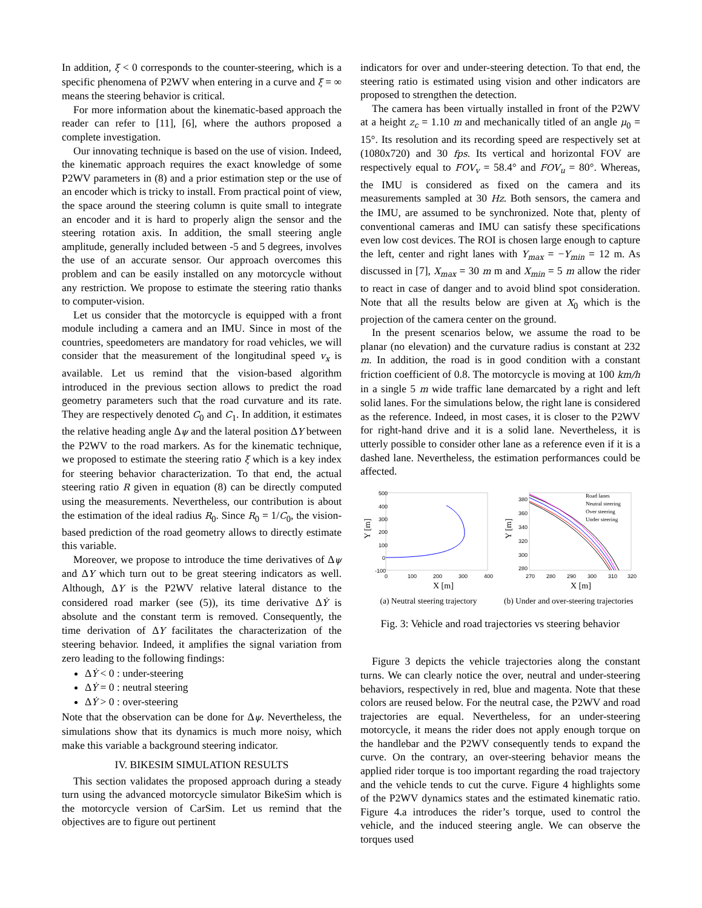In addition, ξ < 0 corresponds to the counter-steering, which is a specific phenomena of P2WV when entering in a curve and ξ = ∞ means the steering behavior is critical.
For more information about the kinematic-based approach the reader can refer to [11], [6], where the authors proposed a complete investigation.
Our innovating technique is based on the use of vision. Indeed, the kinematic approach requires the exact knowledge of some P2WV parameters in (8) and a prior estimation step or the use of an encoder which is tricky to install. From practical point of view, the space around the steering column is quite small to integrate an encoder and it is hard to properly align the sensor and the steering rotation axis. In addition, the small steering angle amplitude, generally included between -5 and 5 degrees, involves the use of an accurate sensor. Our approach overcomes this problem and can be easily installed on any motorcycle without any restriction. We propose to estimate the steering ratio thanks to computer-vision.
Let us consider that the motorcycle is equipped with a front module including a camera and an IMU. Since in most of the countries, speedometers are mandatory for road vehicles, we will consider that the measurement of the longitudinal speed v<sub>x</sub> is available. Let us remind that the vision-based algorithm introduced in the previous section allows to predict the road geometry parameters such that the road curvature and its rate. They are respectively denoted C<sub>0</sub> and C<sub>1</sub>. In addition, it estimates the relative heading angle Δψ and the lateral position ΔY between the P2WV to the road markers. As for the kinematic technique, we proposed to estimate the steering ratio ξ which is a key index for steering behavior characterization. To that end, the actual steering ratio R given in equation (8) can be directly computed using the measurements. Nevertheless, our contribution is about the estimation of the ideal radius R<sub>0</sub>. Since R<sub>0</sub> = 1/C<sub>0</sub>, the vision-based prediction of the road geometry allows to directly estimate this variable.
Moreover, we propose to introduce the time derivatives of Δψ and ΔY which turn out to be great steering indicators as well. Although, ΔY is the P2WV relative lateral distance to the considered road marker (see (5)), its time derivative ΔẎ is absolute and the constant term is removed. Consequently, the time derivation of ΔY facilitates the characterization of the steering behavior. Indeed, it amplifies the signal variation from zero leading to the following findings:
ΔẎ < 0 : under-steering
ΔẎ = 0 : neutral steering
ΔẎ > 0 : over-steering
Note that the observation can be done for Δψ. Nevertheless, the simulations show that its dynamics is much more noisy, which make this variable a background steering indicator.
IV. BIKESIM SIMULATION RESULTS
This section validates the proposed approach during a steady turn using the advanced motorcycle simulator BikeSim which is the motorcycle version of CarSim. Let us remind that the objectives are to figure out pertinent
indicators for over and under-steering detection. To that end, the steering ratio is estimated using vision and other indicators are proposed to strengthen the detection.
The camera has been virtually installed in front of the P2WV at a height z<sub>c</sub> = 1.10 m and mechanically titled of an angle μ<sub>0</sub> = 15°. Its resolution and its recording speed are respectively set at (1080x720) and 30 fps. Its vertical and horizontal FOV are respectively equal to FOV<sub>v</sub> = 58.4° and FOV<sub>u</sub> = 80°. Whereas, the IMU is considered as fixed on the camera and its measurements sampled at 30 Hz. Both sensors, the camera and the IMU, are assumed to be synchronized. Note that, plenty of conventional cameras and IMU can satisfy these specifications even low cost devices. The ROI is chosen large enough to capture the left, center and right lanes with Y<sub>max</sub> = −Y<sub>min</sub> = 12 m. As discussed in [7], X<sub>max</sub> = 30 m m and X<sub>min</sub> = 5 m allow the rider to react in case of danger and to avoid blind spot consideration. Note that all the results below are given at X<sub>0</sub> which is the projection of the camera center on the ground.
In the present scenarios below, we assume the road to be planar (no elevation) and the curvature radius is constant at 232 m. In addition, the road is in good condition with a constant friction coefficient of 0.8. The motorcycle is moving at 100 km/h in a single 5 m wide traffic lane demarcated by a right and left solid lanes. For the simulations below, the right lane is considered as the reference. Indeed, in most cases, it is closer to the P2WV for right-hand drive and it is a solid lane. Nevertheless, it is utterly possible to consider other lane as a reference even if it is a dashed lane. Nevertheless, the estimation performances could be affected.
500
400
300
200
100
0
-100
0
100
200
300
400
X [m]
Y [m]
(a) Neutral steering trajectory
380
360
340
320
300
280
270
280
290
300
310
320
X [m]
Y [m]
Road lanes
Neutral steering
Over steering
Under steering
(b) Under and over-steering trajectories
Fig. 3: Vehicle and road trajectories vs steering behavior
Figure 3 depicts the vehicle trajectories along the constant turns. We can clearly notice the over, neutral and under-steering behaviors, respectively in red, blue and magenta. Note that these colors are reused below. For the neutral case, the P2WV and road trajectories are equal. Nevertheless, for an under-steering motorcycle, it means the rider does not apply enough torque on the handlebar and the P2WV consequently tends to expand the curve. On the contrary, an over-steering behavior means the applied rider torque is too important regarding the road trajectory and the vehicle tends to cut the curve. Figure 4 highlights some of the P2WV dynamics states and the estimated kinematic ratio. Figure 4.a introduces the rider’s torque, used to control the vehicle, and the induced steering angle. We can observe the torques used